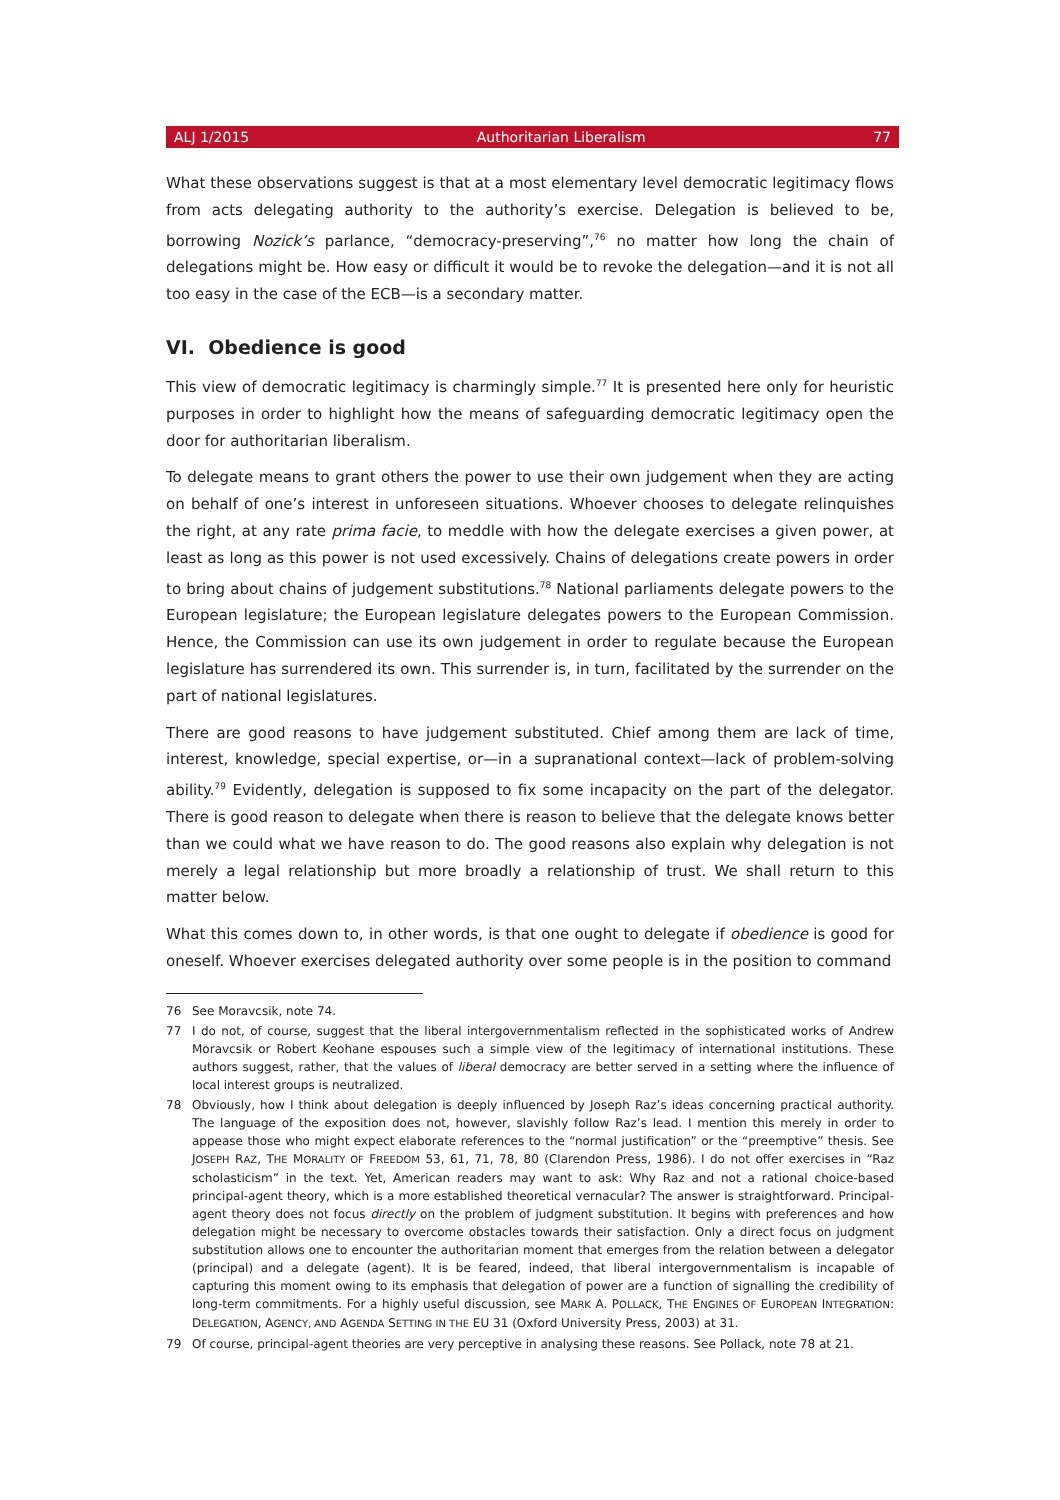ALJ 1/2015 Authoritarian Liberalism 77
What these observations suggest is that at a most elementary level democratic legitimacy flows from acts delegating authority to the authority’s exercise. Delegation is believed to be, borrowing Nozick’s parlance, “democracy-preserving”,<sup>76</sup> no matter how long the chain of delegations might be. How easy or difficult it would be to revoke the delegation—and it is not all too easy in the case of the ECB—is a secondary matter.
VI. Obedience is good
This view of democratic legitimacy is charmingly simple.<sup>77</sup> It is presented here only for heuristic purposes in order to highlight how the means of safeguarding democratic legitimacy open the door for authoritarian liberalism.
To delegate means to grant others the power to use their own judgement when they are acting on behalf of one’s interest in unforeseen situations. Whoever chooses to delegate relinquishes the right, at any rate prima facie, to meddle with how the delegate exercises a given power, at least as long as this power is not used excessively. Chains of delegations create powers in order to bring about chains of judgement substitutions.<sup>78</sup> National parliaments delegate powers to the European legislature; the European legislature delegates powers to the European Commission. Hence, the Commission can use its own judgement in order to regulate because the European legislature has surrendered its own. This surrender is, in turn, facilitated by the surrender on the part of national legislatures.
There are good reasons to have judgement substituted. Chief among them are lack of time, interest, knowledge, special expertise, or—in a supranational context—lack of problem-solving ability.<sup>79</sup> Evidently, delegation is supposed to fix some incapacity on the part of the delegator. There is good reason to delegate when there is reason to believe that the delegate knows better than we could what we have reason to do. The good reasons also explain why delegation is not merely a legal relationship but more broadly a relationship of trust. We shall return to this matter below.
What this comes down to, in other words, is that one ought to delegate if obedience is good for oneself. Whoever exercises delegated authority over some people is in the position to command
76 See Moravcsik, note 74.
77 I do not, of course, suggest that the liberal intergovernmentalism reflected in the sophisticated works of Andrew Moravcsik or Robert Keohane espouses such a simple view of the legitimacy of international institutions. These authors suggest, rather, that the values of liberal democracy are better served in a setting where the influence of local interest groups is neutralized.
78 Obviously, how I think about delegation is deeply influenced by Joseph Raz’s ideas concerning practical authority. The language of the exposition does not, however, slavishly follow Raz’s lead. I mention this merely in order to appease those who might expect elaborate references to the “normal justification” or the “preemptive” thesis. See JOSEPH RAZ, THE MORALITY OF FREEDOM 53, 61, 71, 78, 80 (Clarendon Press, 1986). I do not offer exercises in “Raz scholasticism” in the text. Yet, American readers may want to ask: Why Raz and not a rational choice-based principal-agent theory, which is a more established theoretical vernacular? The answer is straightforward. Principal-agent theory does not focus directly on the problem of judgment substitution. It begins with preferences and how delegation might be necessary to overcome obstacles towards their satisfaction. Only a direct focus on judgment substitution allows one to encounter the authoritarian moment that emerges from the relation between a delegator (principal) and a delegate (agent). It is be feared, indeed, that liberal intergovernmentalism is incapable of capturing this moment owing to its emphasis that delegation of power are a function of signalling the credibility of long-term commitments. For a highly useful discussion, see MARK A. POLLACK, THE ENGINES OF EUROPEAN INTEGRATION: DELEGATION, AGENCY, AND AGENDA SETTING IN THE EU 31 (Oxford University Press, 2003) at 31.
79 Of course, principal-agent theories are very perceptive in analysing these reasons. See Pollack, note 78 at 21.